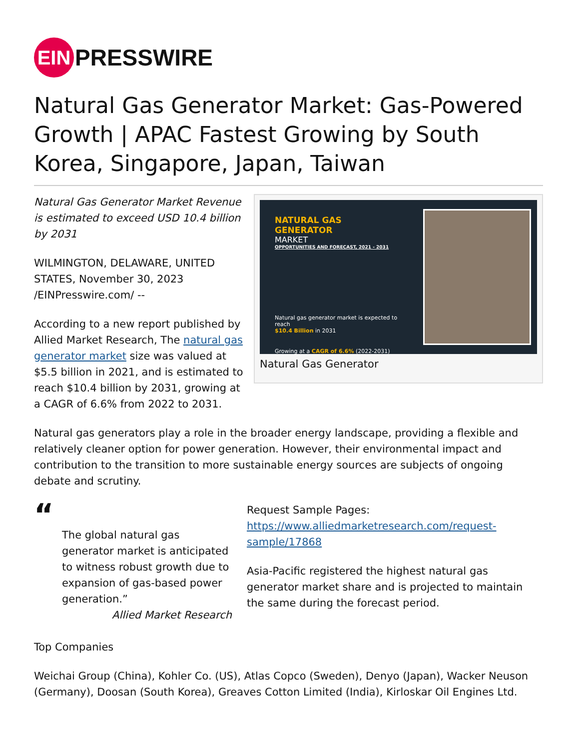EIN
PRESSWIRE
Natural Gas Generator Market: Gas-Powered Growth | APAC Fastest Growing by South Korea, Singapore, Japan, Taiwan
Natural Gas Generator Market Revenue is estimated to exceed USD 10.4 billion by 2031
WILMINGTON, DELAWARE, UNITED STATES, November 30, 2023 /EINPresswire.com/ --
According to a new report published by Allied Market Research, The natural gas generator market size was valued at $5.5 billion in 2021, and is estimated to reach $10.4 billion by 2031, growing at a CAGR of 6.6% from 2022 to 2031.
NATURAL GAS GENERATOR
MARKET
OPPORTUNITIES AND FORECAST, 2021 - 2031
Natural gas generator market is expected to reach
$10.4 Billion in 2031
Growing at a CAGR of 6.6% (2022-2031)
Natural Gas Generator
Natural gas generators play a role in the broader energy landscape, providing a flexible and relatively cleaner option for power generation. However, their environmental impact and contribution to the transition to more sustainable energy sources are subjects of ongoing debate and scrutiny.
“
The global natural gas generator market is anticipated to witness robust growth due to expansion of gas-based power generation.”
Allied Market Research
Request Sample Pages: https://www.alliedmarketresearch.com/request-sample/17868
Asia-Pacific registered the highest natural gas generator market share and is projected to maintain the same during the forecast period.
Top Companies
Weichai Group (China), Kohler Co. (US), Atlas Copco (Sweden), Denyo (Japan), Wacker Neuson (Germany), Doosan (South Korea), Greaves Cotton Limited (India), Kirloskar Oil Engines Ltd.